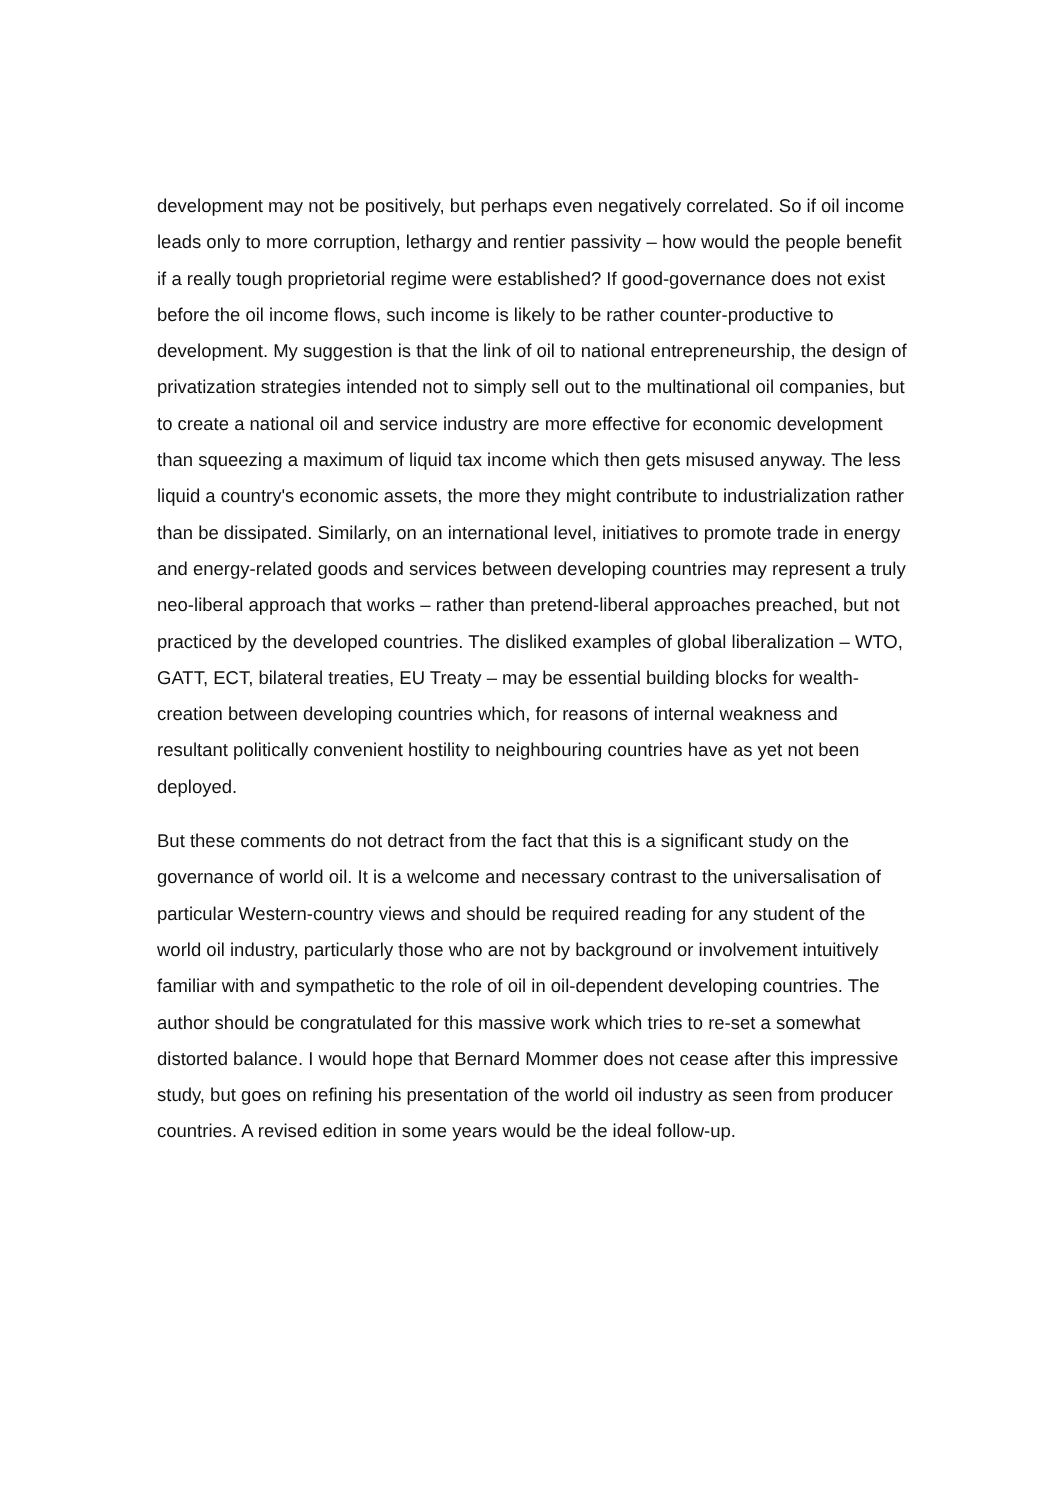development may not be positively, but perhaps even negatively correlated. So if oil income leads only to more corruption, lethargy and rentier passivity – how would the people benefit if a really tough proprietorial regime were established? If good-governance does not exist before the oil income flows, such income is likely to be rather counter-productive to development. My suggestion is that the link of oil to national entrepreneurship, the design of privatization strategies intended not to simply sell out to the multinational oil companies, but to create a national oil and service industry are more effective for economic development than squeezing a maximum of liquid tax income which then gets misused anyway. The less liquid a country's economic assets, the more they might contribute to industrialization rather than be dissipated. Similarly, on an international level, initiatives to promote trade in energy and energy-related goods and services between developing countries may represent a truly neo-liberal approach that works – rather than pretend-liberal approaches preached, but not practiced by the developed countries. The disliked examples of global liberalization – WTO, GATT, ECT, bilateral treaties, EU Treaty – may be essential building blocks for wealth-creation between developing countries which, for reasons of internal weakness and resultant politically convenient hostility to neighbouring countries have as yet not been deployed.
But these comments do not detract from the fact that this is a significant study on the governance of world oil. It is a welcome and necessary contrast to the universalisation of particular Western-country views and should be required reading for any student of the world oil industry, particularly those who are not by background or involvement intuitively familiar with and sympathetic to the role of oil in oil-dependent developing countries. The author should be congratulated for this massive work which tries to re-set a somewhat distorted balance. I would hope that Bernard Mommer does not cease after this impressive study, but goes on refining his presentation of the world oil industry as seen from producer countries. A revised edition in some years would be the ideal follow-up.